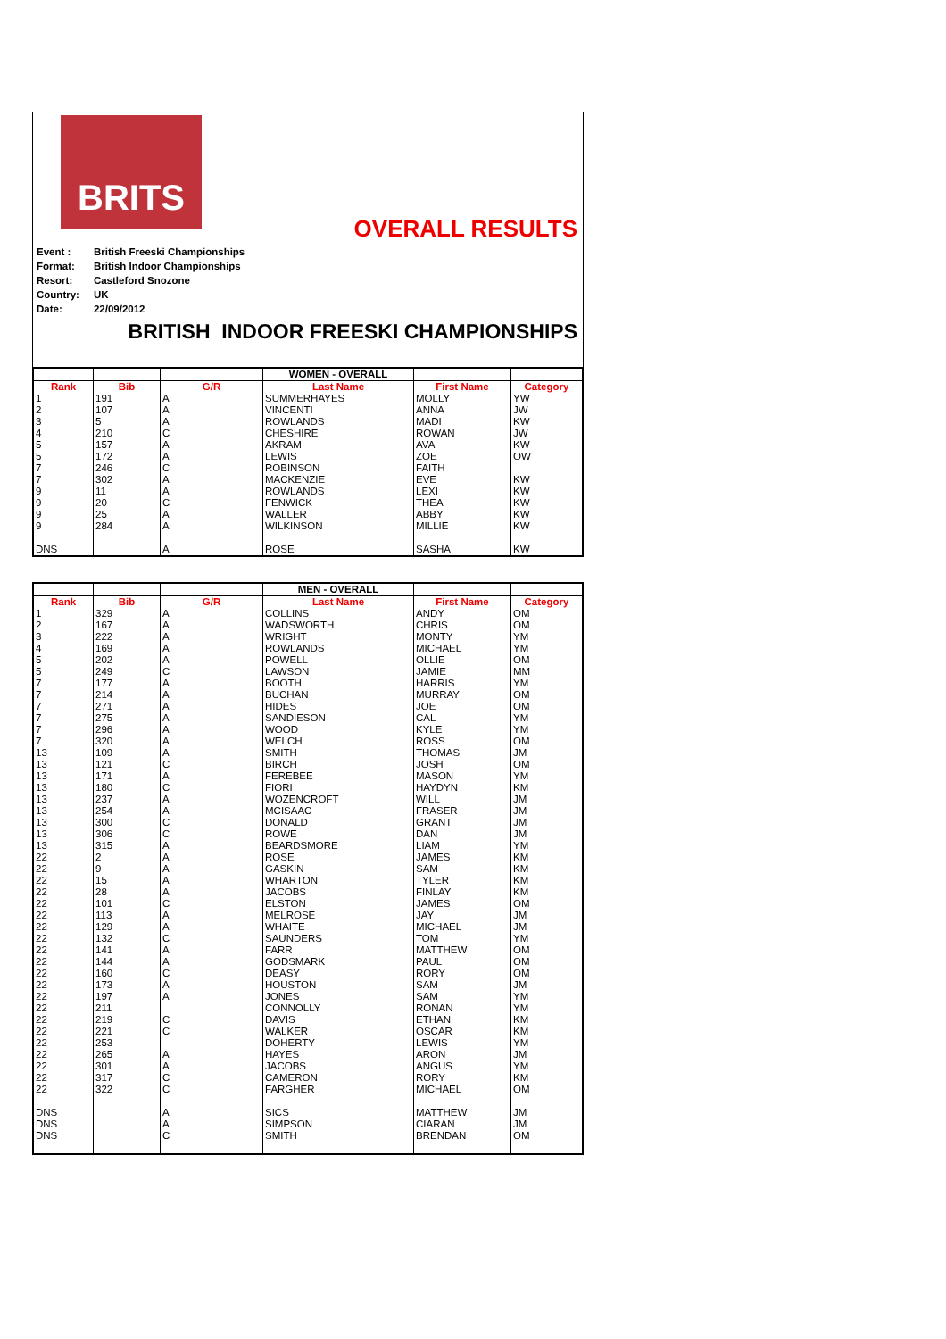BRITS
OVERALL RESULTS
| Event : | British Freeski Championships |
| Format: | British Indoor Championships |
| Resort: | Castleford Snozone |
| Country: | UK |
| Date: | 22/09/2012 |
BRITISH INDOOR FREESKI CHAMPIONSHIPS
| | | | WOMEN - OVERALL | | |
| Rank | Bib | G/R | Last Name | First Name | Category |
| 1 | 191 | A | SUMMERHAYES | MOLLY | YW |
| 2 | 107 | A | VINCENTI | ANNA | JW |
| 3 | 5 | A | ROWLANDS | MADI | KW |
| 4 | 210 | C | CHESHIRE | ROWAN | JW |
| 5 | 157 | A | AKRAM | AVA | KW |
| 5 | 172 | A | LEWIS | ZOE | OW |
| 7 | 246 | C | ROBINSON | FAITH | |
| 7 | 302 | A | MACKENZIE | EVE | KW |
| 9 | 11 | A | ROWLANDS | LEXI | KW |
| 9 | 20 | C | FENWICK | THEA | KW |
| 9 | 25 | A | WALLER | ABBY | KW |
| 9 | 284 | A | WILKINSON | MILLIE | KW |
| DNS | | A | ROSE | SASHA | KW |
| | | | MEN - OVERALL | | |
| Rank | Bib | G/R | Last Name | First Name | Category |
| 1 | 329 | A | COLLINS | ANDY | OM |
| 2 | 167 | A | WADSWORTH | CHRIS | OM |
| 3 | 222 | A | WRIGHT | MONTY | YM |
| 4 | 169 | A | ROWLANDS | MICHAEL | YM |
| 5 | 202 | A | POWELL | OLLIE | OM |
| 5 | 249 | C | LAWSON | JAMIE | MM |
| 7 | 177 | A | BOOTH | HARRIS | YM |
| 7 | 214 | A | BUCHAN | MURRAY | OM |
| 7 | 271 | A | HIDES | JOE | OM |
| 7 | 275 | A | SANDIESON | CAL | YM |
| 7 | 296 | A | WOOD | KYLE | YM |
| 7 | 320 | A | WELCH | ROSS | OM |
| 13 | 109 | A | SMITH | THOMAS | JM |
| 13 | 121 | C | BIRCH | JOSH | OM |
| 13 | 171 | A | FEREBEE | MASON | YM |
| 13 | 180 | C | FIORI | HAYDYN | KM |
| 13 | 237 | A | WOZENCROFT | WILL | JM |
| 13 | 254 | A | MCISAAC | FRASER | JM |
| 13 | 300 | C | DONALD | GRANT | JM |
| 13 | 306 | C | ROWE | DAN | JM |
| 13 | 315 | A | BEARDSMORE | LIAM | YM |
| 22 | 2 | A | ROSE | JAMES | KM |
| 22 | 9 | A | GASKIN | SAM | KM |
| 22 | 15 | A | WHARTON | TYLER | KM |
| 22 | 28 | A | JACOBS | FINLAY | KM |
| 22 | 101 | C | ELSTON | JAMES | OM |
| 22 | 113 | A | MELROSE | JAY | JM |
| 22 | 129 | A | WHAITE | MICHAEL | JM |
| 22 | 132 | C | SAUNDERS | TOM | YM |
| 22 | 141 | A | FARR | MATTHEW | OM |
| 22 | 144 | A | GODSMARK | PAUL | OM |
| 22 | 160 | C | DEASY | RORY | OM |
| 22 | 173 | A | HOUSTON | SAM | JM |
| 22 | 197 | A | JONES | SAM | YM |
| 22 | 211 | | CONNOLLY | RONAN | YM |
| 22 | 219 | C | DAVIS | ETHAN | KM |
| 22 | 221 | C | WALKER | OSCAR | KM |
| 22 | 253 | | DOHERTY | LEWIS | YM |
| 22 | 265 | A | HAYES | ARON | JM |
| 22 | 301 | A | JACOBS | ANGUS | YM |
| 22 | 317 | C | CAMERON | RORY | KM |
| 22 | 322 | C | FARGHER | MICHAEL | OM |
| DNS | | A | SICS | MATTHEW | JM |
| DNS | | A | SIMPSON | CIARAN | JM |
| DNS | | C | SMITH | BRENDAN | OM |